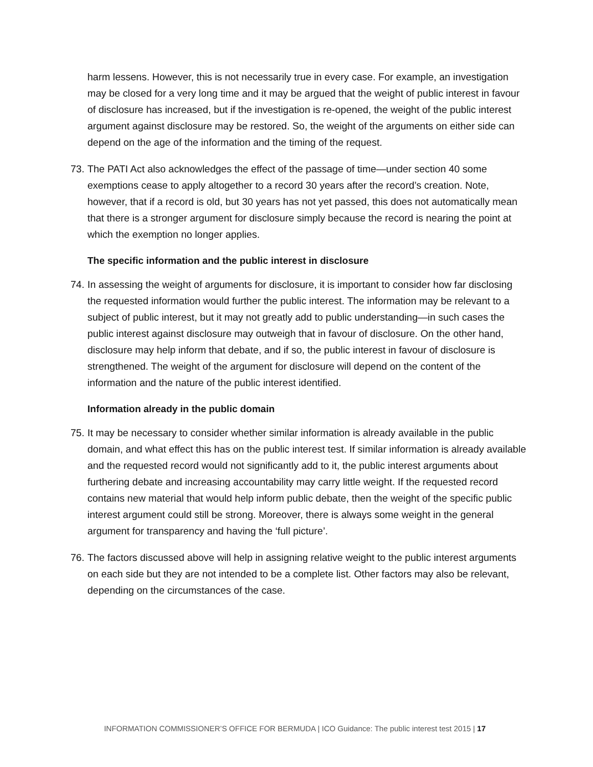harm lessens. However, this is not necessarily true in every case. For example, an investigation may be closed for a very long time and it may be argued that the weight of public interest in favour of disclosure has increased, but if the investigation is re-opened, the weight of the public interest argument against disclosure may be restored. So, the weight of the arguments on either side can depend on the age of the information and the timing of the request.
73. The PATI Act also acknowledges the effect of the passage of time—under section 40 some exemptions cease to apply altogether to a record 30 years after the record’s creation. Note, however, that if a record is old, but 30 years has not yet passed, this does not automatically mean that there is a stronger argument for disclosure simply because the record is nearing the point at which the exemption no longer applies.
The specific information and the public interest in disclosure
74. In assessing the weight of arguments for disclosure, it is important to consider how far disclosing the requested information would further the public interest. The information may be relevant to a subject of public interest, but it may not greatly add to public understanding—in such cases the public interest against disclosure may outweigh that in favour of disclosure. On the other hand, disclosure may help inform that debate, and if so, the public interest in favour of disclosure is strengthened. The weight of the argument for disclosure will depend on the content of the information and the nature of the public interest identified.
Information already in the public domain
75. It may be necessary to consider whether similar information is already available in the public domain, and what effect this has on the public interest test. If similar information is already available and the requested record would not significantly add to it, the public interest arguments about furthering debate and increasing accountability may carry little weight. If the requested record contains new material that would help inform public debate, then the weight of the specific public interest argument could still be strong. Moreover, there is always some weight in the general argument for transparency and having the ‘full picture’.
76. The factors discussed above will help in assigning relative weight to the public interest arguments on each side but they are not intended to be a complete list. Other factors may also be relevant, depending on the circumstances of the case.
INFORMATION COMMISSIONER’S OFFICE FOR BERMUDA | ICO Guidance: The public interest test 2015 | 17